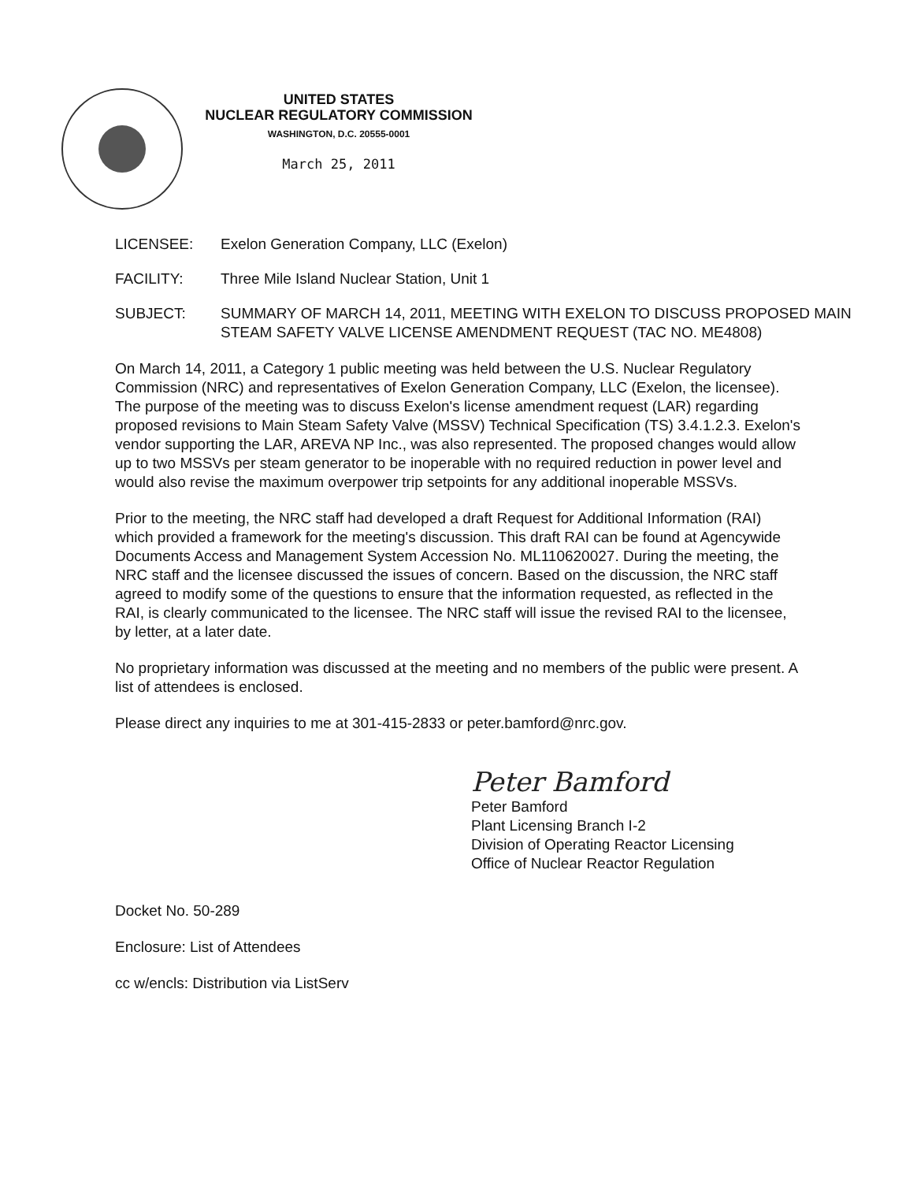UNITED STATES
NUCLEAR REGULATORY COMMISSION
WASHINGTON, D.C. 20555-0001
March 25, 2011
LICENSEE: Exelon Generation Company, LLC (Exelon)
FACILITY: Three Mile Island Nuclear Station, Unit 1
SUBJECT: SUMMARY OF MARCH 14, 2011, MEETING WITH EXELON TO DISCUSS PROPOSED MAIN STEAM SAFETY VALVE LICENSE AMENDMENT REQUEST (TAC NO. ME4808)
On March 14, 2011, a Category 1 public meeting was held between the U.S. Nuclear Regulatory Commission (NRC) and representatives of Exelon Generation Company, LLC (Exelon, the licensee). The purpose of the meeting was to discuss Exelon's license amendment request (LAR) regarding proposed revisions to Main Steam Safety Valve (MSSV) Technical Specification (TS) 3.4.1.2.3. Exelon's vendor supporting the LAR, AREVA NP Inc., was also represented. The proposed changes would allow up to two MSSVs per steam generator to be inoperable with no required reduction in power level and would also revise the maximum overpower trip setpoints for any additional inoperable MSSVs.
Prior to the meeting, the NRC staff had developed a draft Request for Additional Information (RAI) which provided a framework for the meeting's discussion. This draft RAI can be found at Agencywide Documents Access and Management System Accession No. ML110620027. During the meeting, the NRC staff and the licensee discussed the issues of concern. Based on the discussion, the NRC staff agreed to modify some of the questions to ensure that the information requested, as reflected in the RAI, is clearly communicated to the licensee. The NRC staff will issue the revised RAI to the licensee, by letter, at a later date.
No proprietary information was discussed at the meeting and no members of the public were present. A list of attendees is enclosed.
Please direct any inquiries to me at 301-415-2833 or peter.bamford@nrc.gov.
Peter Bamford
Peter Bamford
Plant Licensing Branch I-2
Division of Operating Reactor Licensing
Office of Nuclear Reactor Regulation
Docket No. 50-289
Enclosure: List of Attendees
cc w/encls: Distribution via ListServ